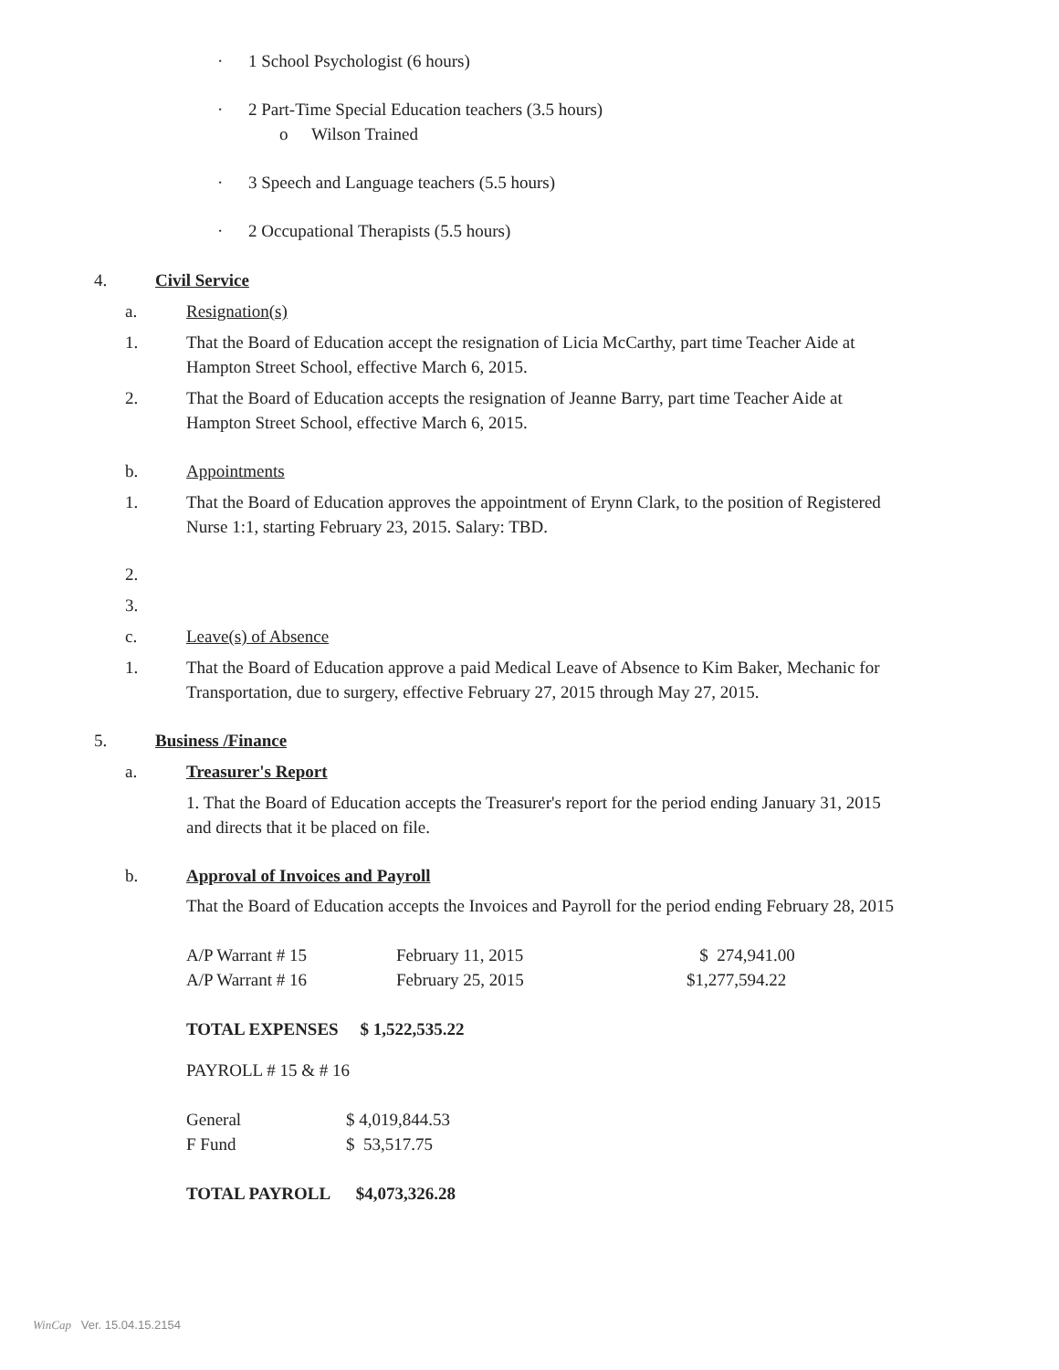· 1 School Psychologist (6 hours)
· 2 Part-Time Special Education teachers (3.5 hours)
o Wilson Trained
· 3 Speech and Language teachers (5.5 hours)
· 2 Occupational Therapists (5.5 hours)
4. Civil Service
a. Resignation(s)
1. That the Board of Education accept the resignation of Licia McCarthy, part time Teacher Aide at Hampton Street School, effective March 6, 2015.
2. That the Board of Education accepts the resignation of Jeanne Barry, part time Teacher Aide at Hampton Street School, effective March 6, 2015.
b. Appointments
1. That the Board of Education approves the appointment of Erynn Clark, to the position of Registered Nurse 1:1, starting February 23, 2015. Salary: TBD.
2.
3.
c. Leave(s) of Absence
1. That the Board of Education approve a paid Medical Leave of Absence to Kim Baker, Mechanic for Transportation, due to surgery, effective February 27, 2015 through May 27, 2015.
5. Business /Finance
a. Treasurer's Report
1. That the Board of Education accepts the Treasurer's report for the period ending January 31, 2015 and directs that it be placed on file.
b. Approval of Invoices and Payroll
That the Board of Education accepts the Invoices and Payroll for the period ending February 28, 2015
| A/P Warrant # 15 | February 11, 2015 | $ 274,941.00 |
| A/P Warrant # 16 | February 25, 2015 | $1,277,594.22 |
TOTAL EXPENSES $ 1,522,535.22
PAYROLL # 15 & # 16
| General | $ 4,019,844.53 |
| F Fund | $ 53,517.75 |
TOTAL PAYROLL $4,073,326.28
WinCap Ver. 15.04.15.2154